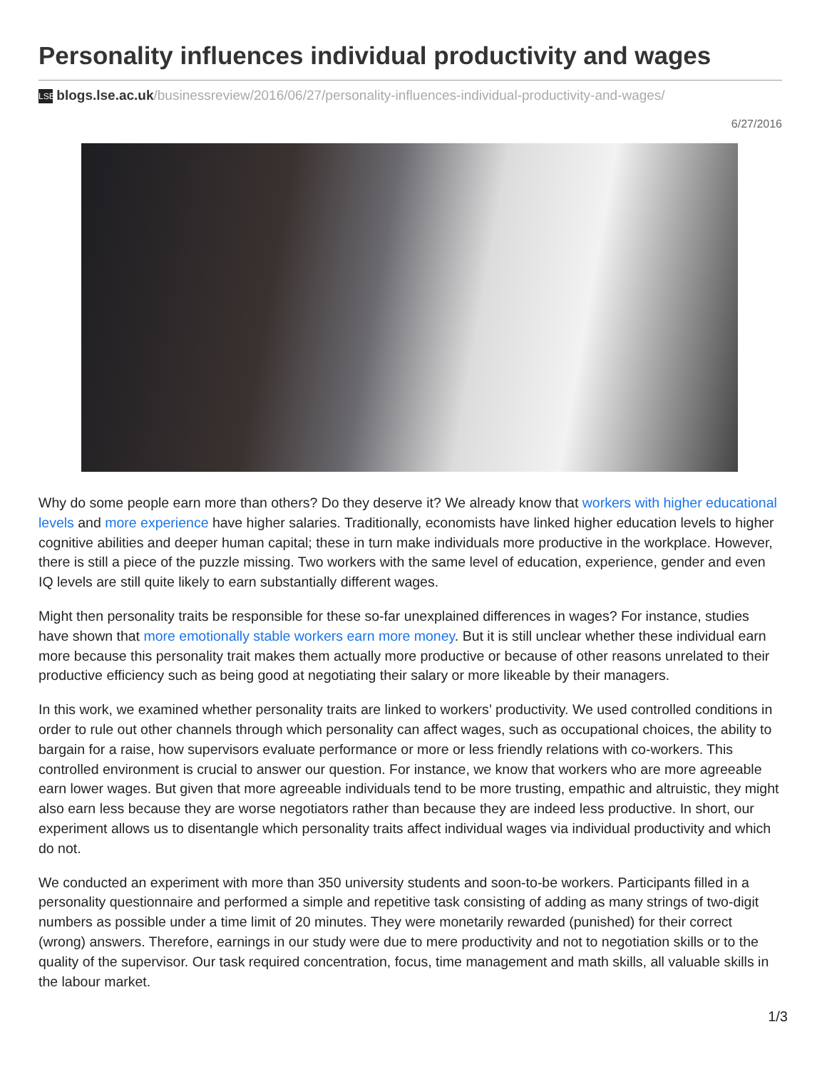Personality influences individual productivity and wages
LSE blogs.lse.ac.uk/businessreview/2016/06/27/personality-influences-individual-productivity-and-wages/
6/27/2016
Why do some people earn more than others? Do they deserve it? We already know that workers with higher educational levels and more experience have higher salaries. Traditionally, economists have linked higher education levels to higher cognitive abilities and deeper human capital; these in turn make individuals more productive in the workplace. However, there is still a piece of the puzzle missing. Two workers with the same level of education, experience, gender and even IQ levels are still quite likely to earn substantially different wages.
Might then personality traits be responsible for these so-far unexplained differences in wages? For instance, studies have shown that more emotionally stable workers earn more money. But it is still unclear whether these individual earn more because this personality trait makes them actually more productive or because of other reasons unrelated to their productive efficiency such as being good at negotiating their salary or more likeable by their managers.
In this work, we examined whether personality traits are linked to workers’ productivity. We used controlled conditions in order to rule out other channels through which personality can affect wages, such as occupational choices, the ability to bargain for a raise, how supervisors evaluate performance or more or less friendly relations with co-workers. This controlled environment is crucial to answer our question. For instance, we know that workers who are more agreeable earn lower wages. But given that more agreeable individuals tend to be more trusting, empathic and altruistic, they might also earn less because they are worse negotiators rather than because they are indeed less productive. In short, our experiment allows us to disentangle which personality traits affect individual wages via individual productivity and which do not.
We conducted an experiment with more than 350 university students and soon-to-be workers. Participants filled in a personality questionnaire and performed a simple and repetitive task consisting of adding as many strings of two-digit numbers as possible under a time limit of 20 minutes. They were monetarily rewarded (punished) for their correct (wrong) answers. Therefore, earnings in our study were due to mere productivity and not to negotiation skills or to the quality of the supervisor. Our task required concentration, focus, time management and math skills, all valuable skills in the labour market.
1/3